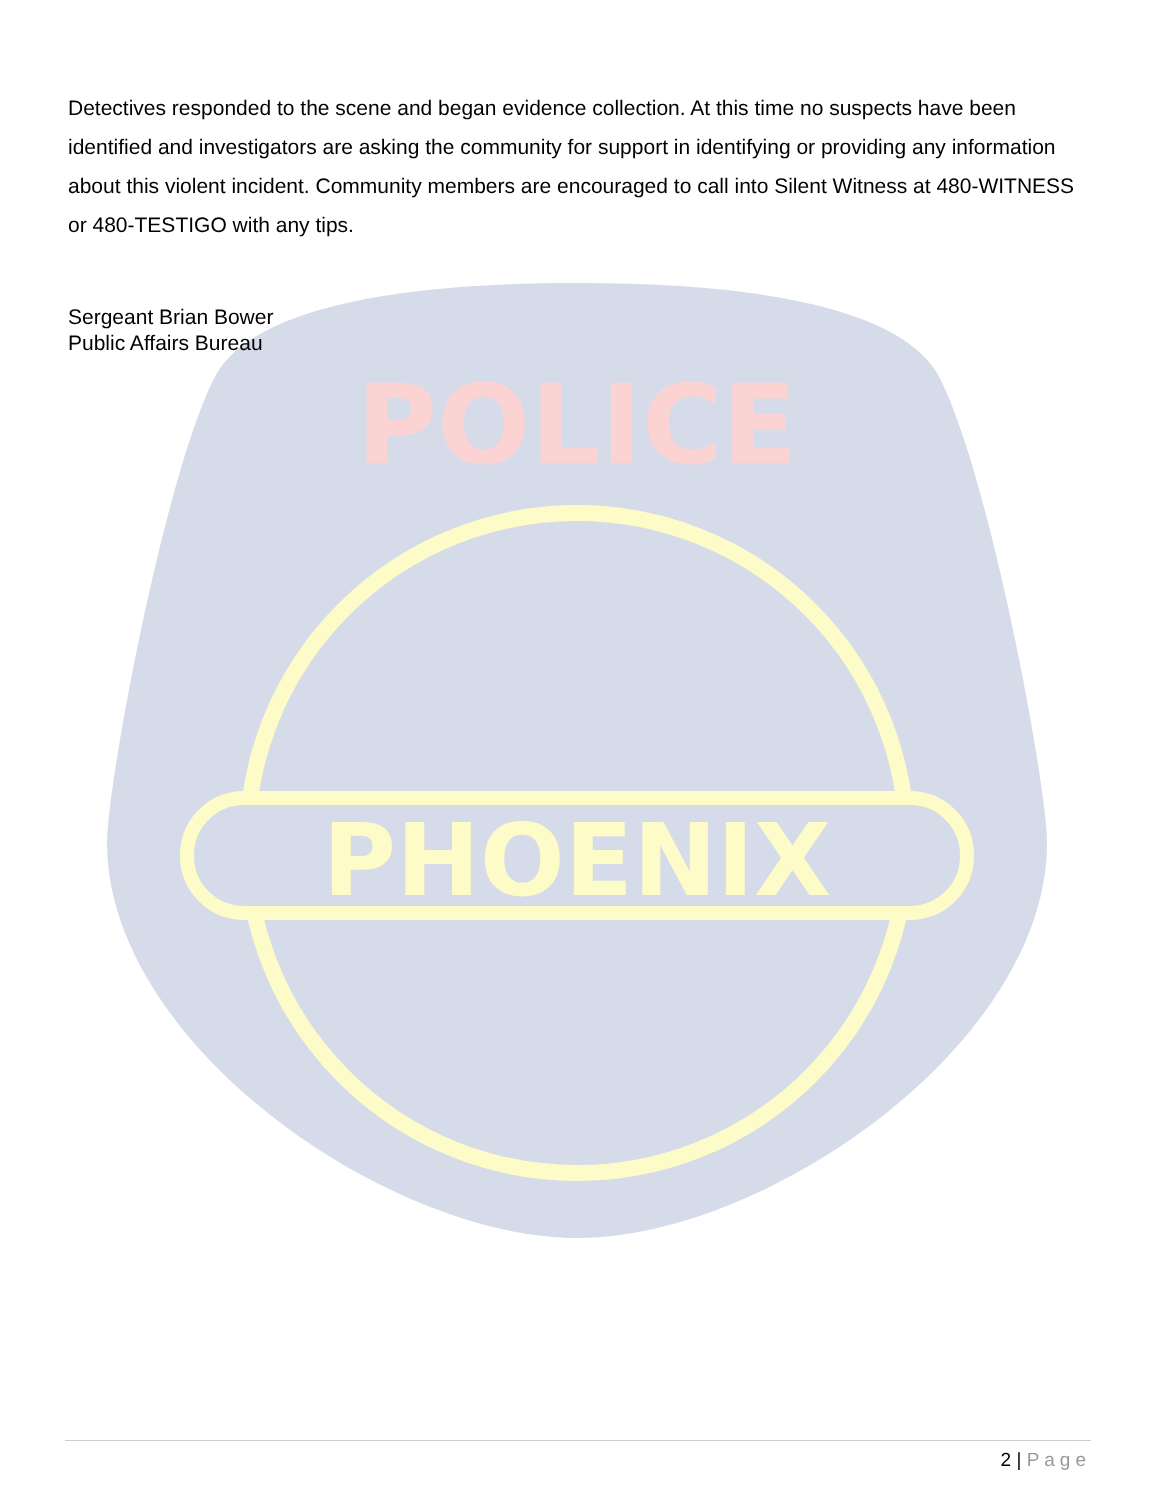PHOENIX
POLICE
Detectives responded to the scene and began evidence collection. At this time no suspects have been identified and investigators are asking the community for support in identifying or providing any information about this violent incident. Community members are encouraged to call into Silent Witness at 480-WITNESS or 480-TESTIGO with any tips.
Sergeant Brian Bower
Public Affairs Bureau
2 | Page